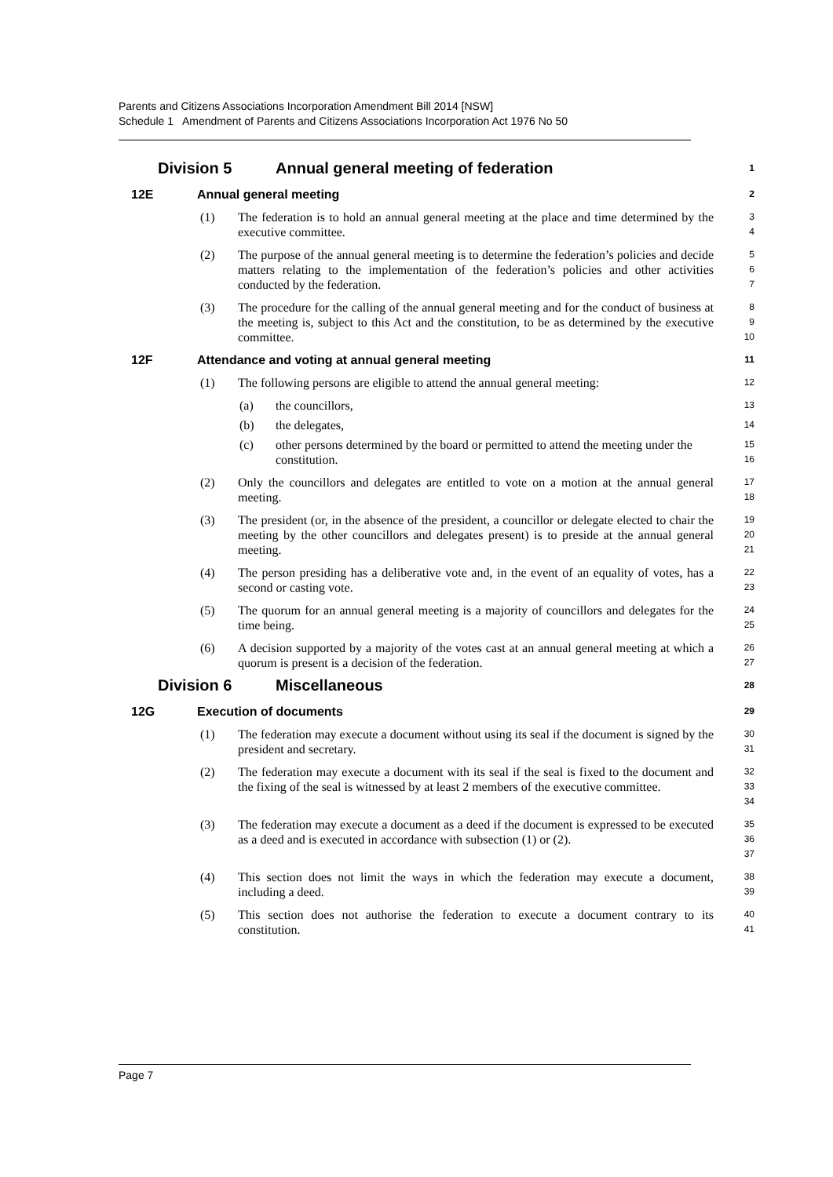Parents and Citizens Associations Incorporation Amendment Bill 2014 [NSW]
Schedule 1 Amendment of Parents and Citizens Associations Incorporation Act 1976 No 50
Division 5 Annual general meeting of federation 1
12E Annual general meeting 2
(1) The federation is to hold an annual general meeting at the place and time determined by the executive committee. 3
4
(2) The purpose of the annual general meeting is to determine the federation’s policies and decide matters relating to the implementation of the federation’s policies and other activities conducted by the federation. 5
6
7
(3) The procedure for the calling of the annual general meeting and for the conduct of business at the meeting is, subject to this Act and the constitution, to be as determined by the executive committee. 8
9
10
12F Attendance and voting at annual general meeting 11
(1) The following persons are eligible to attend the annual general meeting: 12
(a) the councillors, 13
(b) the delegates, 14
(c) other persons determined by the board or permitted to attend the meeting under the constitution. 15
16
(2) Only the councillors and delegates are entitled to vote on a motion at the annual general meeting. 17
18
(3) The president (or, in the absence of the president, a councillor or delegate elected to chair the meeting by the other councillors and delegates present) is to preside at the annual general meeting. 19
20
21
(4) The person presiding has a deliberative vote and, in the event of an equality of votes, has a second or casting vote. 22
23
(5) The quorum for an annual general meeting is a majority of councillors and delegates for the time being. 24
25
(6) A decision supported by a majority of the votes cast at an annual general meeting at which a quorum is present is a decision of the federation. 26
27
Division 6 Miscellaneous 28
12G Execution of documents 29
(1) The federation may execute a document without using its seal if the document is signed by the president and secretary. 30
31
(2) The federation may execute a document with its seal if the seal is fixed to the document and the fixing of the seal is witnessed by at least 2 members of the executive committee. 32
33
34
(3) The federation may execute a document as a deed if the document is expressed to be executed as a deed and is executed in accordance with subsection (1) or (2). 35
36
37
(4) This section does not limit the ways in which the federation may execute a document, including a deed. 38
39
(5) This section does not authorise the federation to execute a document contrary to its constitution. 40
41
Page 7